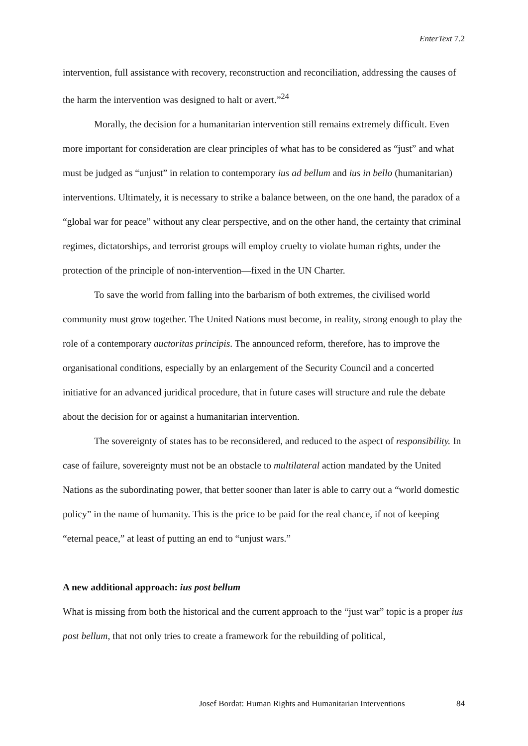EnterText 7.2
intervention, full assistance with recovery, reconstruction and reconciliation, addressing the causes of the harm the intervention was designed to halt or avert.”<sup>24</sup>
Morally, the decision for a humanitarian intervention still remains extremely difficult. Even more important for consideration are clear principles of what has to be considered as “just” and what must be judged as “unjust” in relation to contemporary ius ad bellum and ius in bello (humanitarian) interventions. Ultimately, it is necessary to strike a balance between, on the one hand, the paradox of a “global war for peace” without any clear perspective, and on the other hand, the certainty that criminal regimes, dictatorships, and terrorist groups will employ cruelty to violate human rights, under the protection of the principle of non-intervention—fixed in the UN Charter.
To save the world from falling into the barbarism of both extremes, the civilised world community must grow together. The United Nations must become, in reality, strong enough to play the role of a contemporary auctoritas principis. The announced reform, therefore, has to improve the organisational conditions, especially by an enlargement of the Security Council and a concerted initiative for an advanced juridical procedure, that in future cases will structure and rule the debate about the decision for or against a humanitarian intervention.
The sovereignty of states has to be reconsidered, and reduced to the aspect of responsibility. In case of failure, sovereignty must not be an obstacle to multilateral action mandated by the United Nations as the subordinating power, that better sooner than later is able to carry out a “world domestic policy” in the name of humanity. This is the price to be paid for the real chance, if not of keeping “eternal peace,” at least of putting an end to “unjust wars.”
A new additional approach: ius post bellum
What is missing from both the historical and the current approach to the “just war” topic is a proper ius post bellum, that not only tries to create a framework for the rebuilding of political,
Josef Bordat: Human Rights and Humanitarian Interventions 84